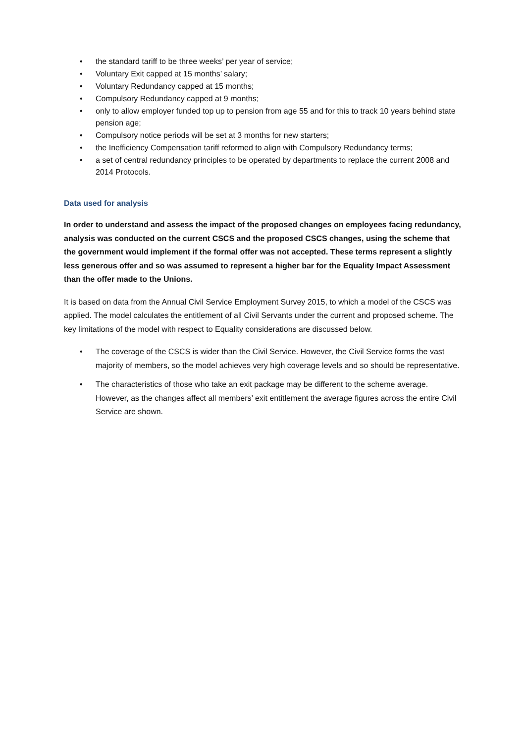• the standard tariff to be three weeks’ per year of service;
• Voluntary Exit capped at 15 months’ salary;
• Voluntary Redundancy capped at 15 months;
• Compulsory Redundancy capped at 9 months;
• only to allow employer funded top up to pension from age 55 and for this to track 10 years behind state pension age;
• Compulsory notice periods will be set at 3 months for new starters;
• the Inefficiency Compensation tariff reformed to align with Compulsory Redundancy terms;
• a set of central redundancy principles to be operated by departments to replace the current 2008 and 2014 Protocols.
Data used for analysis
In order to understand and assess the impact of the proposed changes on employees facing redundancy, analysis was conducted on the current CSCS and the proposed CSCS changes, using the scheme that the government would implement if the formal offer was not accepted. These terms represent a slightly less generous offer and so was assumed to represent a higher bar for the Equality Impact Assessment than the offer made to the Unions.
It is based on data from the Annual Civil Service Employment Survey 2015, to which a model of the CSCS was applied. The model calculates the entitlement of all Civil Servants under the current and proposed scheme. The key limitations of the model with respect to Equality considerations are discussed below.
• The coverage of the CSCS is wider than the Civil Service. However, the Civil Service forms the vast majority of members, so the model achieves very high coverage levels and so should be representative.
• The characteristics of those who take an exit package may be different to the scheme average. However, as the changes affect all members’ exit entitlement the average figures across the entire Civil Service are shown.